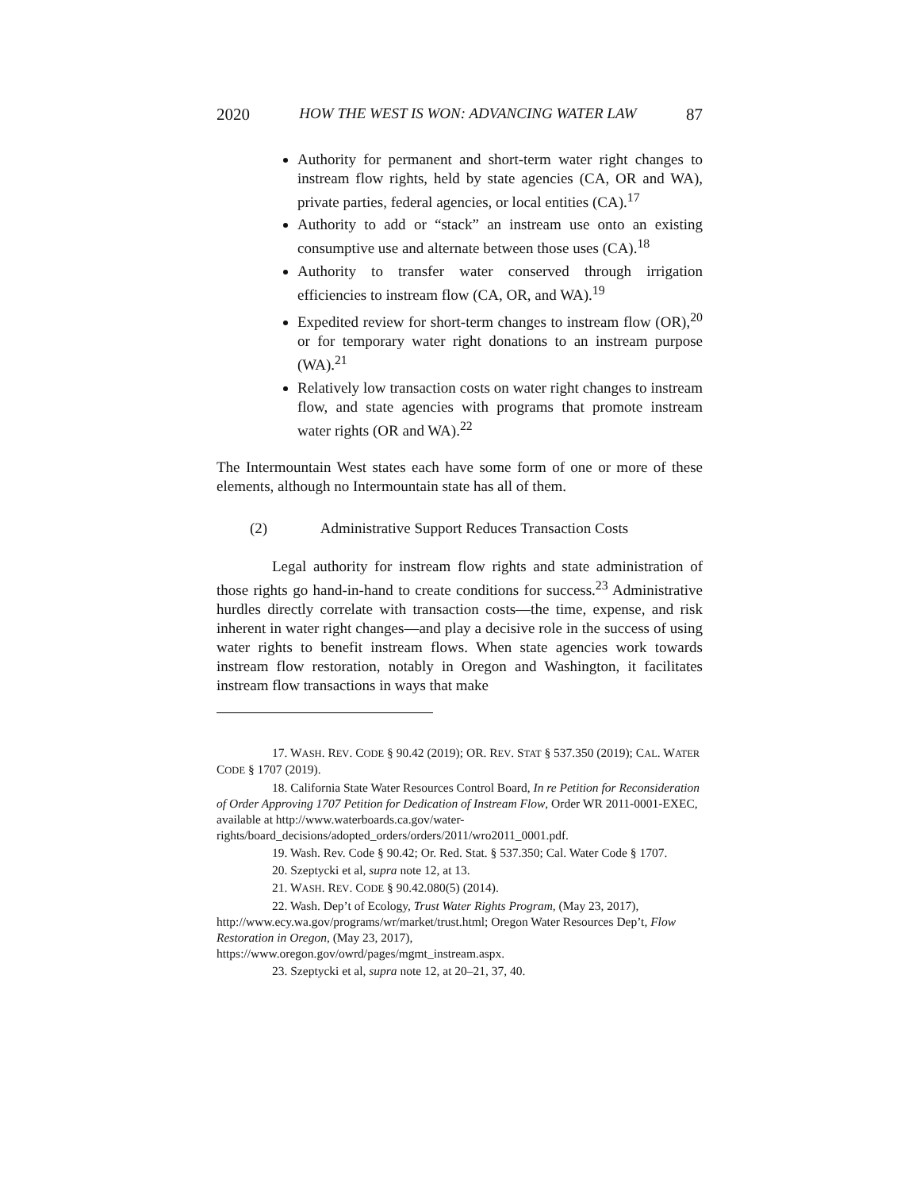2020 HOW THE WEST IS WON: ADVANCING WATER LAW 87
Authority for permanent and short-term water right changes to instream flow rights, held by state agencies (CA, OR and WA), private parties, federal agencies, or local entities (CA).<sup>17</sup>
Authority to add or “stack” an instream use onto an existing consumptive use and alternate between those uses (CA).<sup>18</sup>
Authority to transfer water conserved through irrigation efficiencies to instream flow (CA, OR, and WA).<sup>19</sup>
Expedited review for short-term changes to instream flow (OR),<sup>20</sup> or for temporary water right donations to an instream purpose (WA).<sup>21</sup>
Relatively low transaction costs on water right changes to instream flow, and state agencies with programs that promote instream water rights (OR and WA).<sup>22</sup>
The Intermountain West states each have some form of one or more of these elements, although no Intermountain state has all of them.
(2) Administrative Support Reduces Transaction Costs
Legal authority for instream flow rights and state administration of those rights go hand-in-hand to create conditions for success.<sup>23</sup> Administrative hurdles directly correlate with transaction costs—the time, expense, and risk inherent in water right changes—and play a decisive role in the success of using water rights to benefit instream flows. When state agencies work towards instream flow restoration, notably in Oregon and Washington, it facilitates instream flow transactions in ways that make
17. WASH. REV. CODE § 90.42 (2019); OR. REV. STAT § 537.350 (2019); CAL. WATER CODE § 1707 (2019).
18. California State Water Resources Control Board, In re Petition for Reconsideration of Order Approving 1707 Petition for Dedication of Instream Flow, Order WR 2011-0001-EXEC, available at http://www.waterboards.ca.gov/water-rights/board_decisions/adopted_orders/orders/2011/wro2011_0001.pdf.
19. Wash. Rev. Code § 90.42; Or. Red. Stat. § 537.350; Cal. Water Code § 1707.
20. Szeptycki et al, supra note 12, at 13.
21. WASH. REV. CODE § 90.42.080(5) (2014).
22. Wash. Dep’t of Ecology, Trust Water Rights Program, (May 23, 2017), http://www.ecy.wa.gov/programs/wr/market/trust.html; Oregon Water Resources Dep’t, Flow Restoration in Oregon, (May 23, 2017), https://www.oregon.gov/owrd/pages/mgmt_instream.aspx.
23. Szeptycki et al, supra note 12, at 20–21, 37, 40.